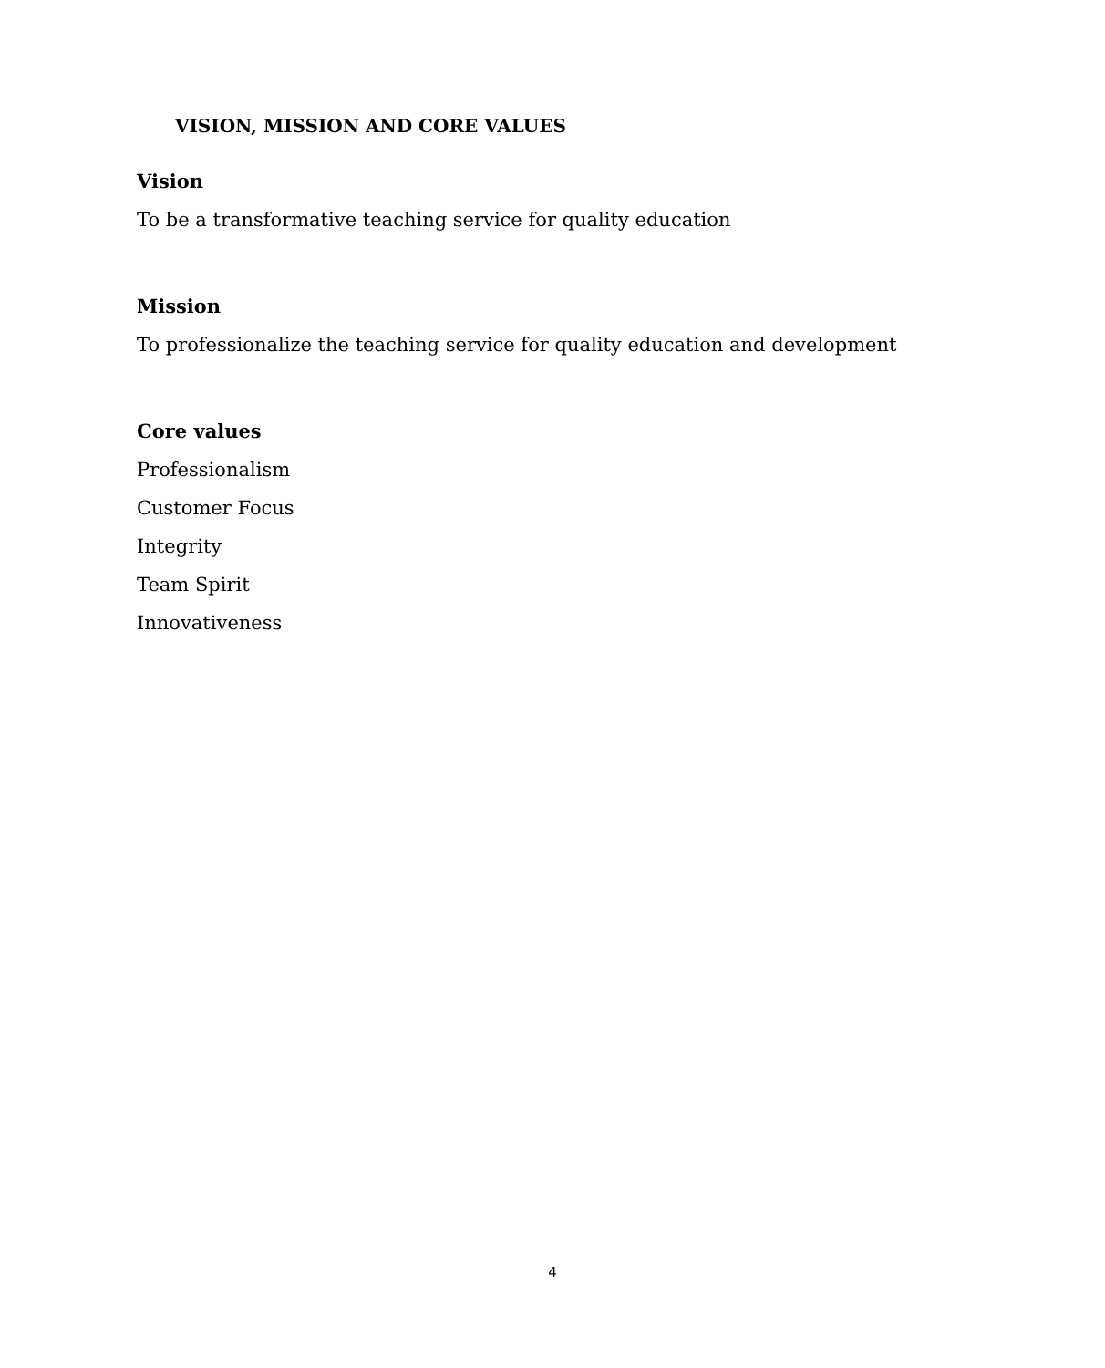VISION, MISSION AND CORE VALUES
Vision
To be a transformative teaching service for quality education
Mission
To professionalize the teaching service for quality education and development
Core values
Professionalism
Customer Focus
Integrity
Team Spirit
Innovativeness
4